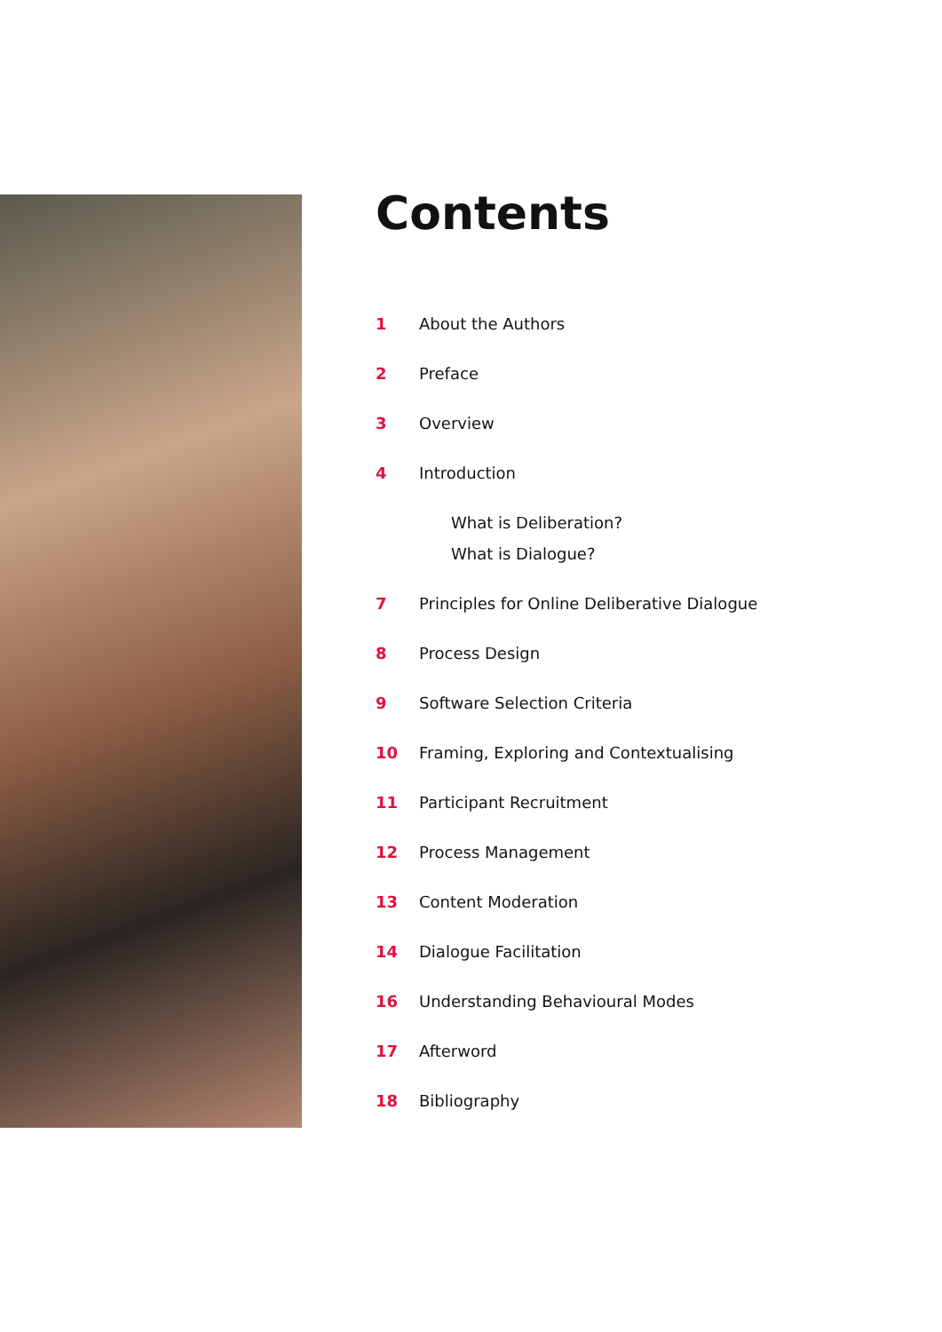Contents
1 About the Authors
2 Preface
3 Overview
4 Introduction
What is Deliberation?
What is Dialogue?
7 Principles for Online Deliberative Dialogue
8 Process Design
9 Software Selection Criteria
10 Framing, Exploring and Contextualising
11 Participant Recruitment
12 Process Management
13 Content Moderation
14 Dialogue Facilitation
16 Understanding Behavioural Modes
17 Afterword
18 Bibliography